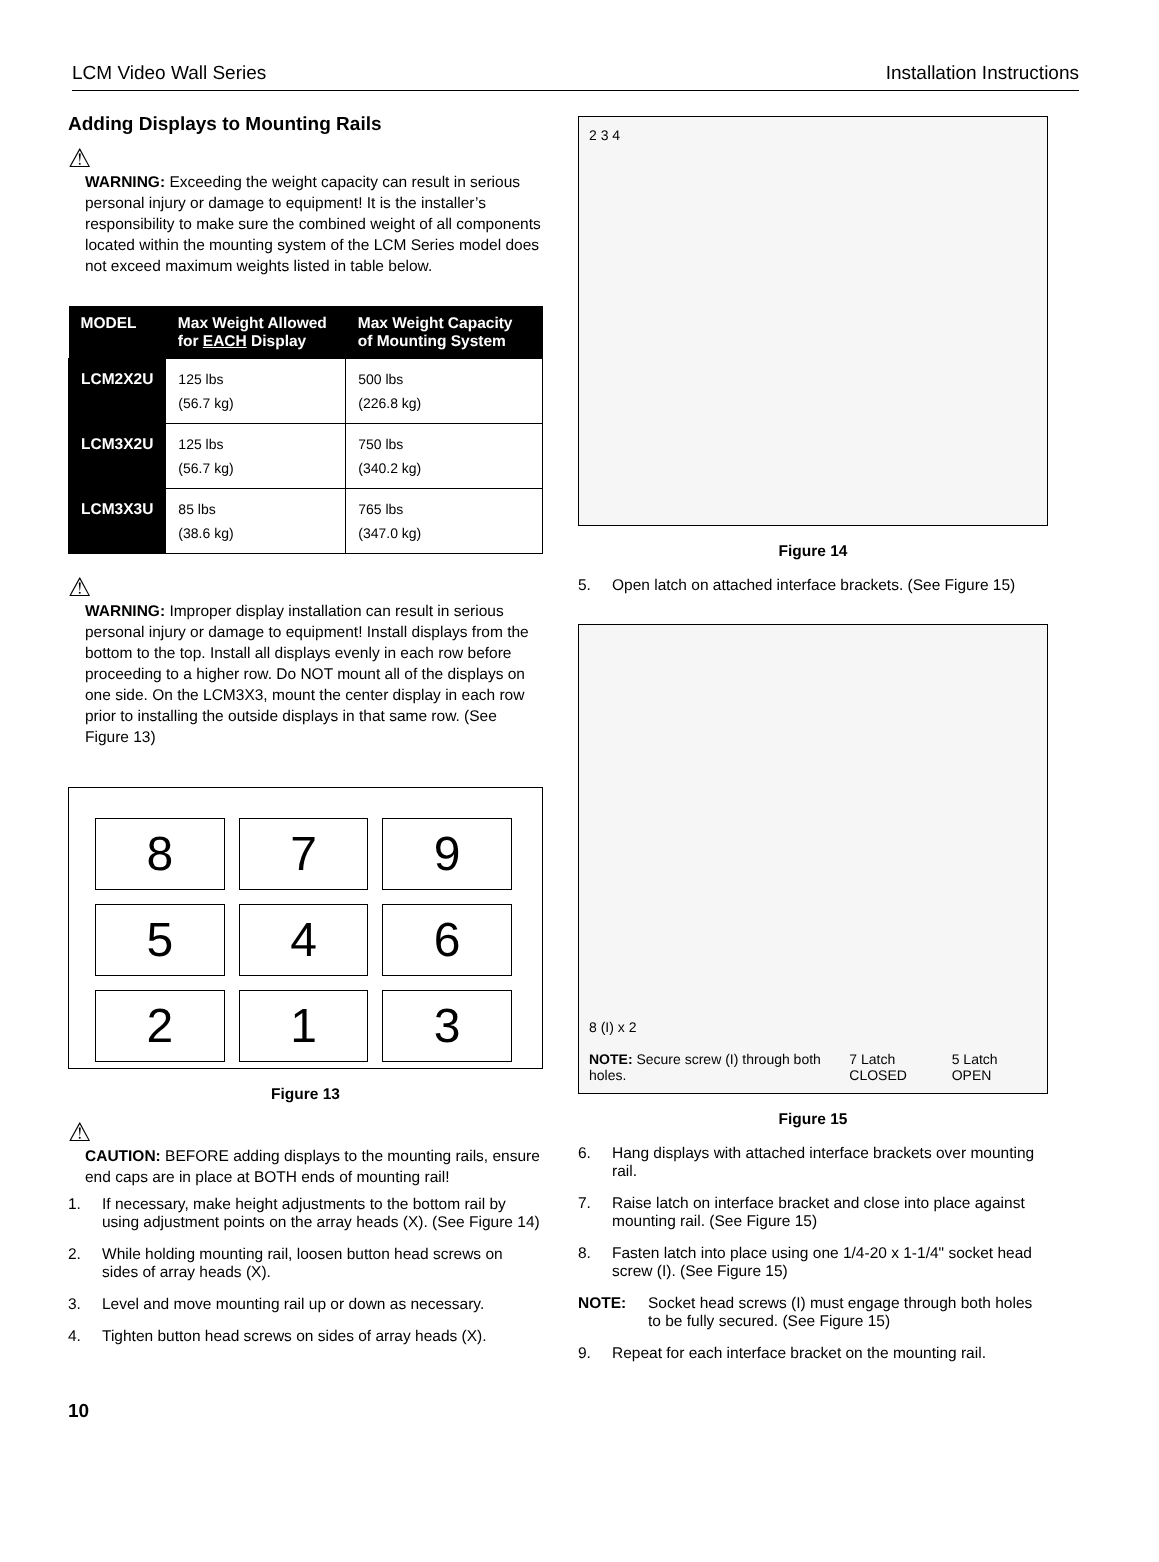LCM Video Wall Series Installation Instructions
Adding Displays to Mounting Rails
⚠
WARNING: Exceeding the weight capacity can result in serious personal injury or damage to equipment! It is the installer’s responsibility to make sure the combined weight of all components located within the mounting system of the LCM Series model does not exceed maximum weights listed in table below.
| MODEL | Max Weight Allowed for EACH Display | Max Weight Capacity of Mounting System |
| --- | --- | --- |
| LCM2X2U | 125 lbs (56.7 kg) | 500 lbs (226.8 kg) |
| LCM3X2U | 125 lbs (56.7 kg) | 750 lbs (340.2 kg) |
| LCM3X3U | 85 lbs (38.6 kg) | 765 lbs (347.0 kg) |
⚠
WARNING: Improper display installation can result in serious personal injury or damage to equipment! Install displays from the bottom to the top. Install all displays evenly in each row before proceeding to a higher row. Do NOT mount all of the displays on one side. On the LCM3X3, mount the center display in each row prior to installing the outside displays in that same row. (See Figure 13)
8
7
9
5
4
6
2
1
3
Figure 13
⚠
CAUTION: BEFORE adding displays to the mounting rails, ensure end caps are in place at BOTH ends of mounting rail!
1. If necessary, make height adjustments to the bottom rail by using adjustment points on the array heads (X). (See Figure 14)
2. While holding mounting rail, loosen button head screws on sides of array heads (X).
3. Level and move mounting rail up or down as necessary.
4. Tighten button head screws on sides of array heads (X).
2 3 4
Figure 14
5. Open latch on attached interface brackets. (See Figure 15)
8 (I) x 2
NOTE: Secure screw (I) through both holes. 7 Latch CLOSED 5 Latch OPEN
Figure 15
6. Hang displays with attached interface brackets over mounting rail.
7. Raise latch on interface bracket and close into place against mounting rail. (See Figure 15)
8. Fasten latch into place using one 1/4-20 x 1-1/4" socket head screw (I). (See Figure 15)
NOTE: Socket head screws (I) must engage through both holes to be fully secured. (See Figure 15)
9. Repeat for each interface bracket on the mounting rail.
10